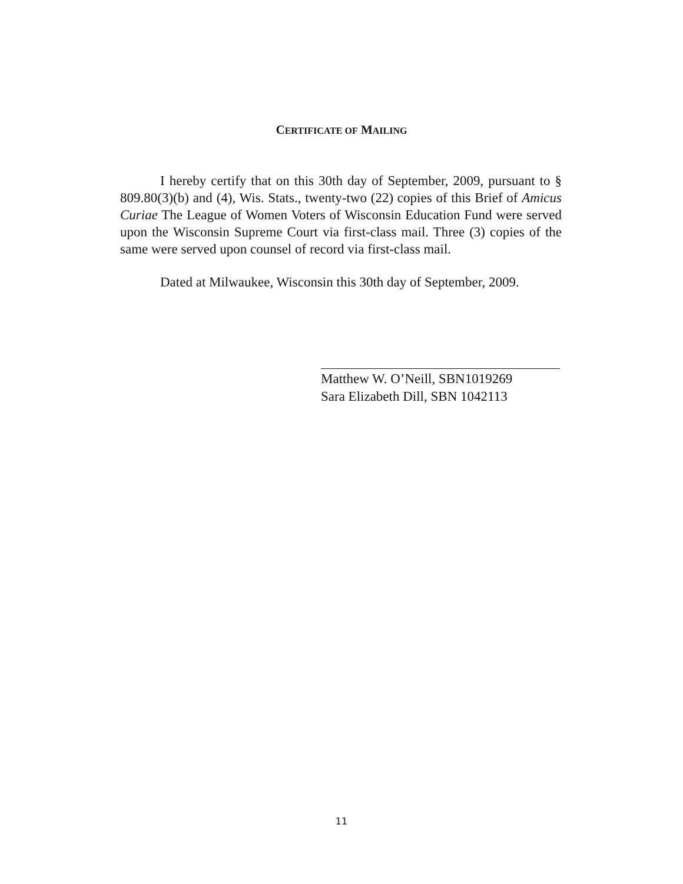CERTIFICATE OF MAILING
I hereby certify that on this 30th day of September, 2009, pursuant to § 809.80(3)(b) and (4), Wis. Stats., twenty-two (22) copies of this Brief of Amicus Curiae The League of Women Voters of Wisconsin Education Fund were served upon the Wisconsin Supreme Court via first-class mail. Three (3) copies of the same were served upon counsel of record via first-class mail.
Dated at Milwaukee, Wisconsin this 30th day of September, 2009.
Matthew W. O’Neill, SBN1019269
Sara Elizabeth Dill, SBN 1042113
11